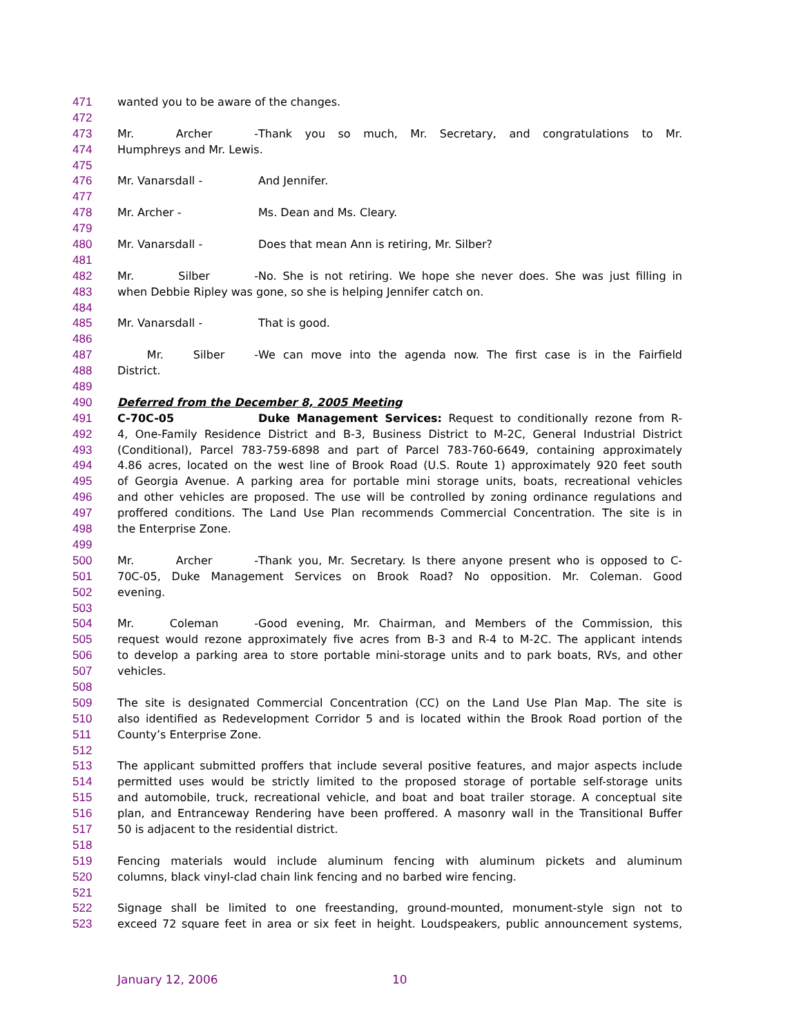471 wanted you to be aware of the changes.
472
473 Mr. Archer - Thank you so much, Mr. Secretary, and congratulations to Mr.
474 Humphreys and Mr. Lewis.
475
476 Mr. Vanarsdall - And Jennifer.
477
478 Mr. Archer - Ms. Dean and Ms. Cleary.
479
480 Mr. Vanarsdall - Does that mean Ann is retiring, Mr. Silber?
481
482 Mr. Silber - No. She is not retiring. We hope she never does. She was just filling in
483 when Debbie Ripley was gone, so she is helping Jennifer catch on.
484
485 Mr. Vanarsdall - That is good.
486
487 Mr. Silber - We can move into the agenda now. The first case is in the Fairfield
488 District.
489
490 Deferred from the December 8, 2005 Meeting
491 C-70C-05 Duke Management Services: Request to conditionally rezone from R-
492 4, One-Family Residence District and B-3, Business District to M-2C, General Industrial District
493 (Conditional), Parcel 783-759-6898 and part of Parcel 783-760-6649, containing approximately
494 4.86 acres, located on the west line of Brook Road (U.S. Route 1) approximately 920 feet south
495 of Georgia Avenue. A parking area for portable mini storage units, boats, recreational vehicles
496 and other vehicles are proposed. The use will be controlled by zoning ordinance regulations and
497 proffered conditions. The Land Use Plan recommends Commercial Concentration. The site is in
498 the Enterprise Zone.
499
500 Mr. Archer - Thank you, Mr. Secretary. Is there anyone present who is opposed to C-
501 70C-05, Duke Management Services on Brook Road? No opposition. Mr. Coleman. Good
502 evening.
503
504 Mr. Coleman - Good evening, Mr. Chairman, and Members of the Commission, this
505 request would rezone approximately five acres from B-3 and R-4 to M-2C. The applicant intends
506 to develop a parking area to store portable mini-storage units and to park boats, RVs, and other
507 vehicles.
508
509 The site is designated Commercial Concentration (CC) on the Land Use Plan Map. The site is
510 also identified as Redevelopment Corridor 5 and is located within the Brook Road portion of the
511 County’s Enterprise Zone.
512
513 The applicant submitted proffers that include several positive features, and major aspects include
514 permitted uses would be strictly limited to the proposed storage of portable self-storage units
515 and automobile, truck, recreational vehicle, and boat and boat trailer storage. A conceptual site
516 plan, and Entranceway Rendering have been proffered. A masonry wall in the Transitional Buffer
517 50 is adjacent to the residential district.
518
519 Fencing materials would include aluminum fencing with aluminum pickets and aluminum
520 columns, black vinyl-clad chain link fencing and no barbed wire fencing.
521
522 Signage shall be limited to one freestanding, ground-mounted, monument-style sign not to
523 exceed 72 square feet in area or six feet in height. Loudspeakers, public announcement systems,
January 12, 2006 10